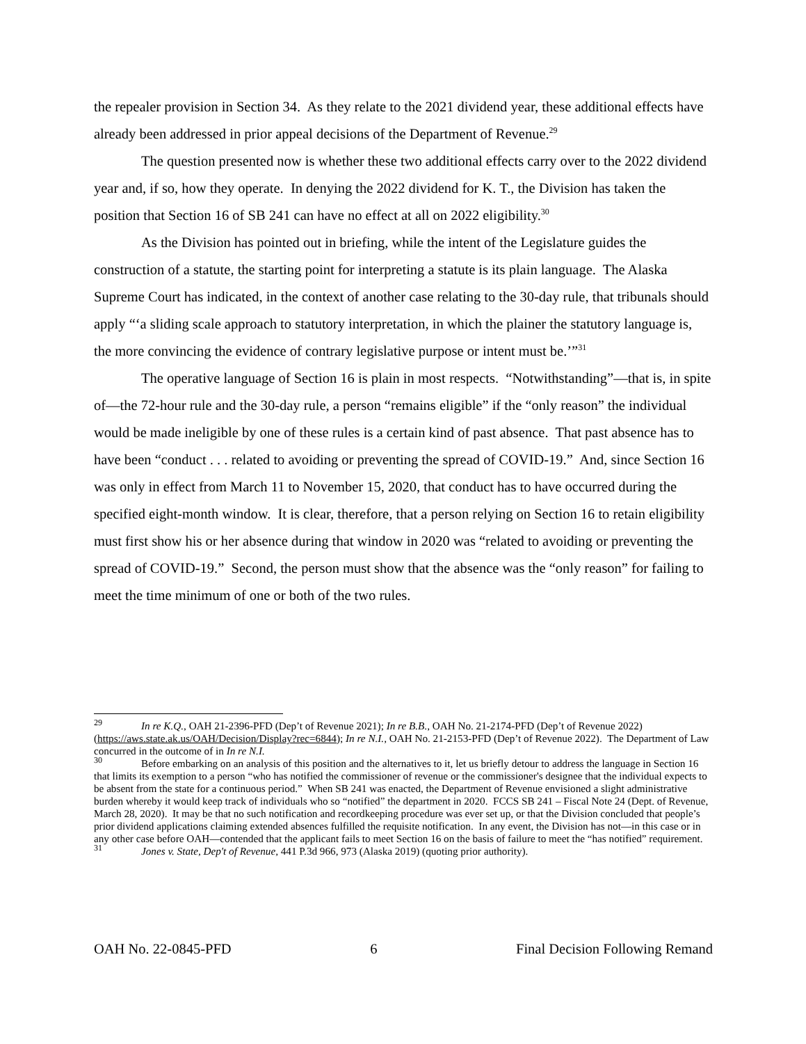the repealer provision in Section 34. As they relate to the 2021 dividend year, these additional effects have already been addressed in prior appeal decisions of the Department of Revenue.<sup>29</sup>
The question presented now is whether these two additional effects carry over to the 2022 dividend year and, if so, how they operate. In denying the 2022 dividend for K. T., the Division has taken the position that Section 16 of SB 241 can have no effect at all on 2022 eligibility.<sup>30</sup>
As the Division has pointed out in briefing, while the intent of the Legislature guides the construction of a statute, the starting point for interpreting a statute is its plain language. The Alaska Supreme Court has indicated, in the context of another case relating to the 30-day rule, that tribunals should apply “‘a sliding scale approach to statutory interpretation, in which the plainer the statutory language is, the more convincing the evidence of contrary legislative purpose or intent must be.’”<sup>31</sup>
The operative language of Section 16 is plain in most respects. “Notwithstanding”—that is, in spite of—the 72-hour rule and the 30-day rule, a person “remains eligible” if the “only reason” the individual would be made ineligible by one of these rules is a certain kind of past absence. That past absence has to have been “conduct . . . related to avoiding or preventing the spread of COVID-19.” And, since Section 16 was only in effect from March 11 to November 15, 2020, that conduct has to have occurred during the specified eight-month window. It is clear, therefore, that a person relying on Section 16 to retain eligibility must first show his or her absence during that window in 2020 was “related to avoiding or preventing the spread of COVID-19.” Second, the person must show that the absence was the “only reason” for failing to meet the time minimum of one or both of the two rules.
<sup>29</sup> In re K.Q., OAH 21-2396-PFD (Dep’t of Revenue 2021); In re B.B., OAH No. 21-2174-PFD (Dep’t of Revenue 2022) (https://aws.state.ak.us/OAH/Decision/Display?rec=6844); In re N.I., OAH No. 21-2153-PFD (Dep’t of Revenue 2022). The Department of Law concurred in the outcome of in In re N.I.
<sup>30</sup> Before embarking on an analysis of this position and the alternatives to it, let us briefly detour to address the language in Section 16 that limits its exemption to a person “who has notified the commissioner of revenue or the commissioner's designee that the individual expects to be absent from the state for a continuous period.” When SB 241 was enacted, the Department of Revenue envisioned a slight administrative burden whereby it would keep track of individuals who so “notified” the department in 2020. FCCS SB 241 – Fiscal Note 24 (Dept. of Revenue, March 28, 2020). It may be that no such notification and recordkeeping procedure was ever set up, or that the Division concluded that people’s prior dividend applications claiming extended absences fulfilled the requisite notification. In any event, the Division has not—in this case or in any other case before OAH—contended that the applicant fails to meet Section 16 on the basis of failure to meet the “has notified” requirement.
<sup>31</sup> Jones v. State, Dep't of Revenue, 441 P.3d 966, 973 (Alaska 2019) (quoting prior authority).
OAH No. 22-0845-PFD 6 Final Decision Following Remand